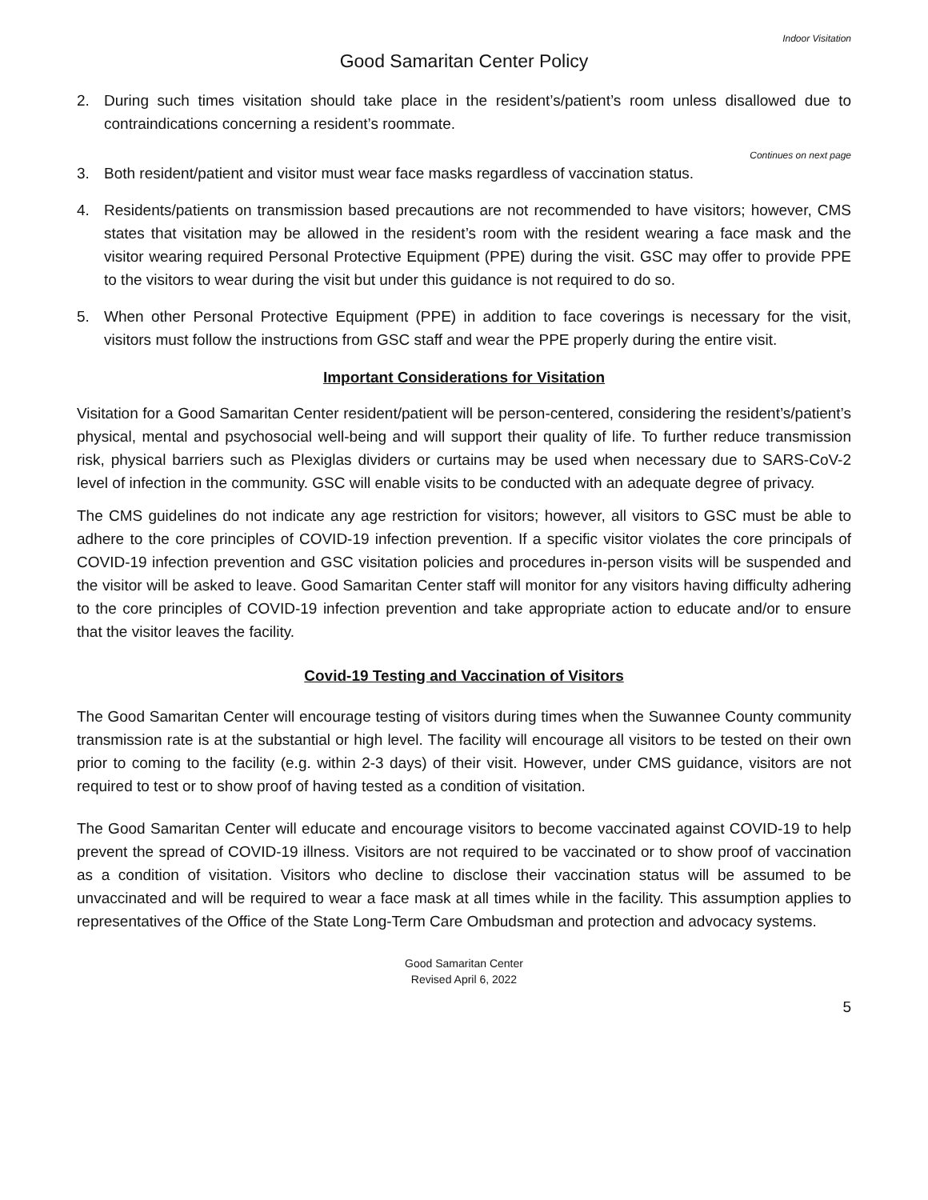Indoor Visitation
Good Samaritan Center Policy
2. During such times visitation should take place in the resident’s/patient’s room unless disallowed due to contraindications concerning a resident’s roommate.
Continues on next page
3. Both resident/patient and visitor must wear face masks regardless of vaccination status.
4. Residents/patients on transmission based precautions are not recommended to have visitors; however, CMS states that visitation may be allowed in the resident’s room with the resident wearing a face mask and the visitor wearing required Personal Protective Equipment (PPE) during the visit. GSC may offer to provide PPE to the visitors to wear during the visit but under this guidance is not required to do so.
5. When other Personal Protective Equipment (PPE) in addition to face coverings is necessary for the visit, visitors must follow the instructions from GSC staff and wear the PPE properly during the entire visit.
Important Considerations for Visitation
Visitation for a Good Samaritan Center resident/patient will be person-centered, considering the resident’s/patient’s physical, mental and psychosocial well-being and will support their quality of life. To further reduce transmission risk, physical barriers such as Plexiglas dividers or curtains may be used when necessary due to SARS-CoV-2 level of infection in the community. GSC will enable visits to be conducted with an adequate degree of privacy.
The CMS guidelines do not indicate any age restriction for visitors; however, all visitors to GSC must be able to adhere to the core principles of COVID-19 infection prevention. If a specific visitor violates the core principals of COVID-19 infection prevention and GSC visitation policies and procedures in-person visits will be suspended and the visitor will be asked to leave. Good Samaritan Center staff will monitor for any visitors having difficulty adhering to the core principles of COVID-19 infection prevention and take appropriate action to educate and/or to ensure that the visitor leaves the facility.
Covid-19 Testing and Vaccination of Visitors
The Good Samaritan Center will encourage testing of visitors during times when the Suwannee County community transmission rate is at the substantial or high level. The facility will encourage all visitors to be tested on their own prior to coming to the facility (e.g. within 2-3 days) of their visit. However, under CMS guidance, visitors are not required to test or to show proof of having tested as a condition of visitation.
The Good Samaritan Center will educate and encourage visitors to become vaccinated against COVID-19 to help prevent the spread of COVID-19 illness. Visitors are not required to be vaccinated or to show proof of vaccination as a condition of visitation. Visitors who decline to disclose their vaccination status will be assumed to be unvaccinated and will be required to wear a face mask at all times while in the facility. This assumption applies to representatives of the Office of the State Long-Term Care Ombudsman and protection and advocacy systems.
Good Samaritan Center
Revised April 6, 2022
5